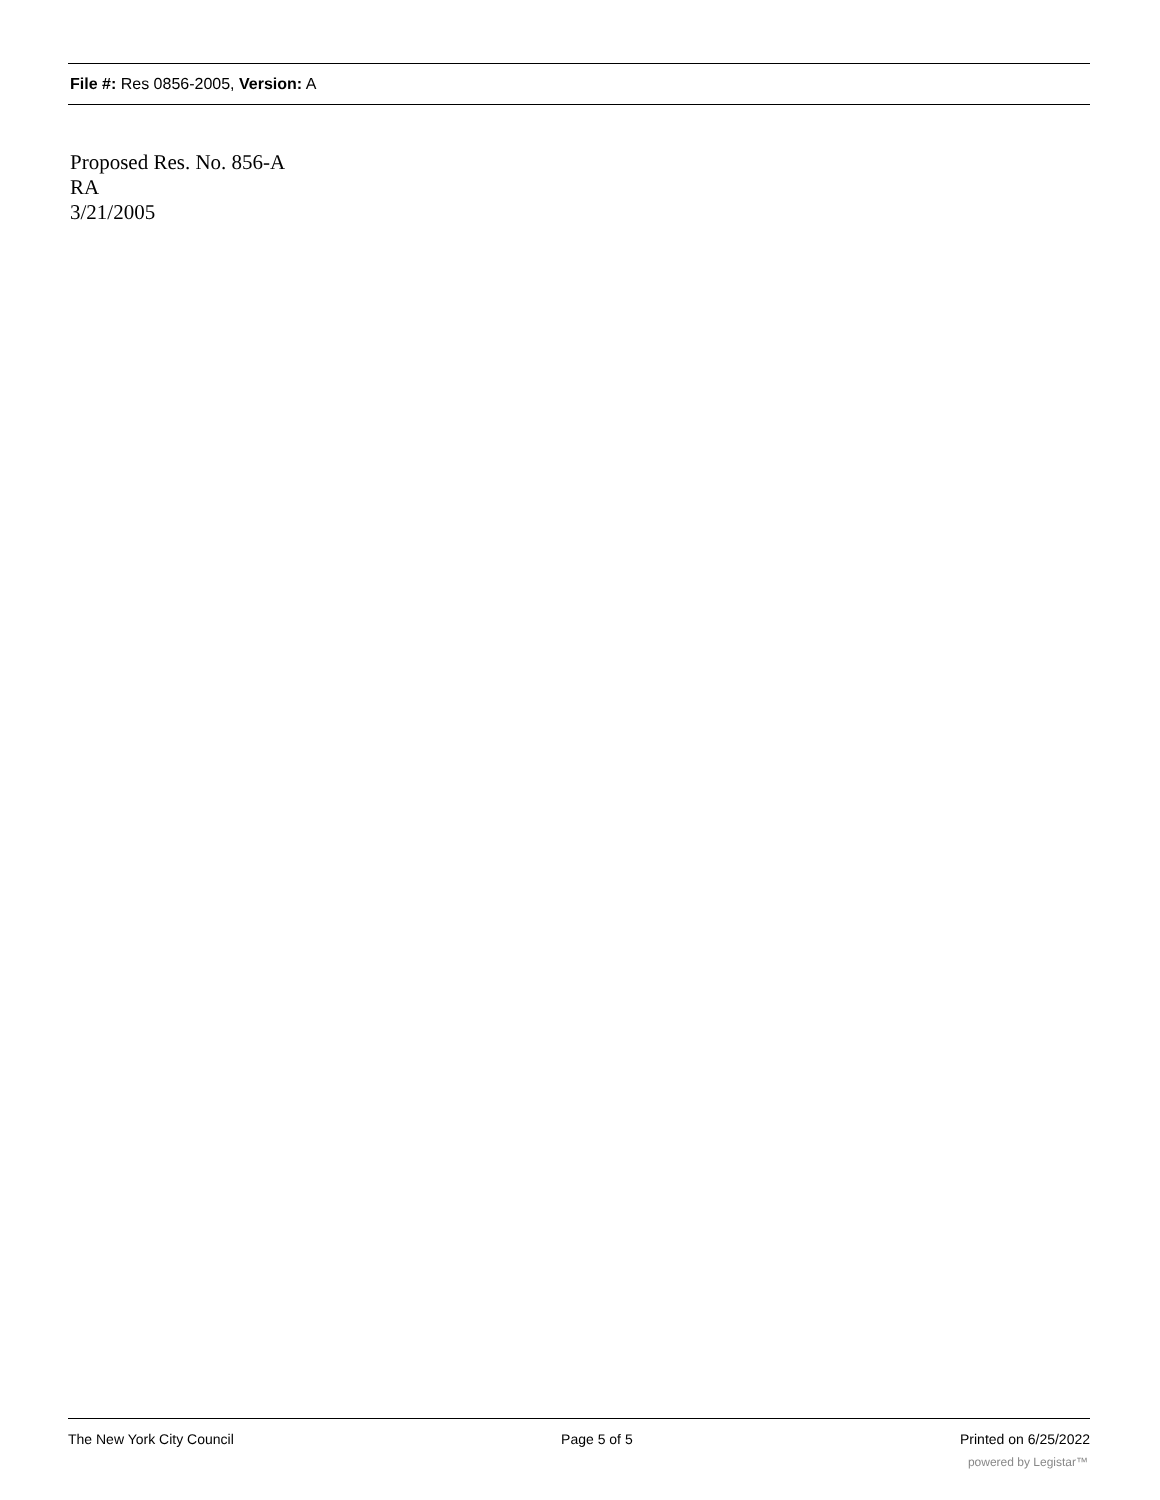File #: Res 0856-2005, Version: A
Proposed Res. No. 856-A
RA
3/21/2005
The New York City Council Page 5 of 5 Printed on 6/25/2022
powered by Legistar™